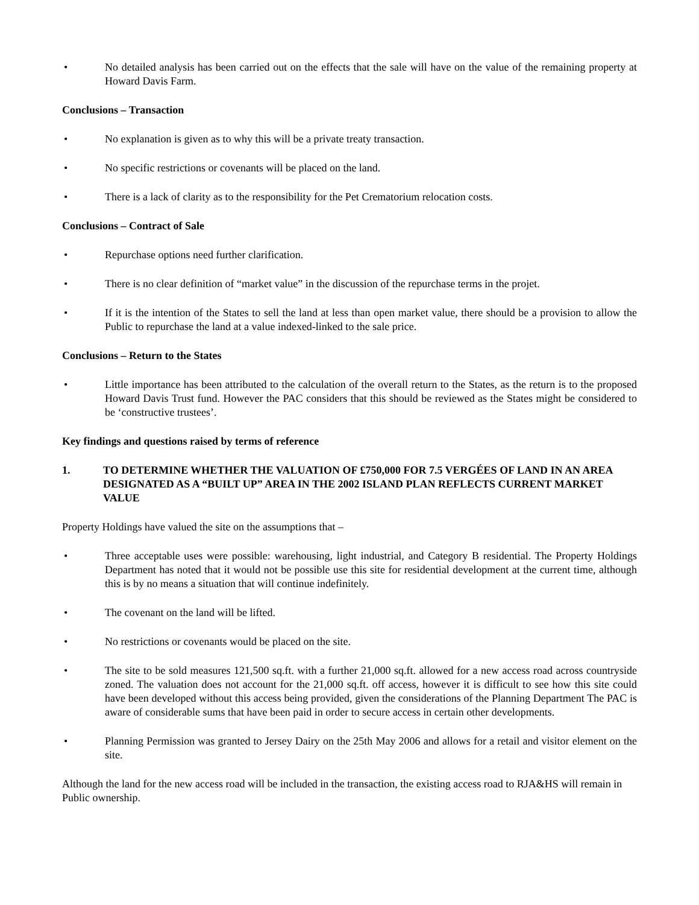• No detailed analysis has been carried out on the effects that the sale will have on the value of the remaining property at Howard Davis Farm.
Conclusions – Transaction
• No explanation is given as to why this will be a private treaty transaction.
• No specific restrictions or covenants will be placed on the land.
• There is a lack of clarity as to the responsibility for the Pet Crematorium relocation costs.
Conclusions – Contract of Sale
• Repurchase options need further clarification.
• There is no clear definition of “market value” in the discussion of the repurchase terms in the projet.
• If it is the intention of the States to sell the land at less than open market value, there should be a provision to allow the Public to repurchase the land at a value indexed-linked to the sale price.
Conclusions – Return to the States
• Little importance has been attributed to the calculation of the overall return to the States, as the return is to the proposed Howard Davis Trust fund. However the PAC considers that this should be reviewed as the States might be considered to be ‘constructive trustees’.
Key findings and questions raised by terms of reference
1. TO DETERMINE WHETHER THE VALUATION OF £750,000 FOR 7.5 VERGÉES OF LAND IN AN AREA DESIGNATED AS A “BUILT UP” AREA IN THE 2002 ISLAND PLAN REFLECTS CURRENT MARKET VALUE
Property Holdings have valued the site on the assumptions that –
• Three acceptable uses were possible: warehousing, light industrial, and Category B residential. The Property Holdings Department has noted that it would not be possible use this site for residential development at the current time, although this is by no means a situation that will continue indefinitely.
• The covenant on the land will be lifted.
• No restrictions or covenants would be placed on the site.
• The site to be sold measures 121,500 sq.ft. with a further 21,000 sq.ft. allowed for a new access road across countryside zoned. The valuation does not account for the 21,000 sq.ft. off access, however it is difficult to see how this site could have been developed without this access being provided, given the considerations of the Planning Department The PAC is aware of considerable sums that have been paid in order to secure access in certain other developments.
• Planning Permission was granted to Jersey Dairy on the 25th May 2006 and allows for a retail and visitor element on the site.
Although the land for the new access road will be included in the transaction, the existing access road to RJA&HS will remain in Public ownership.